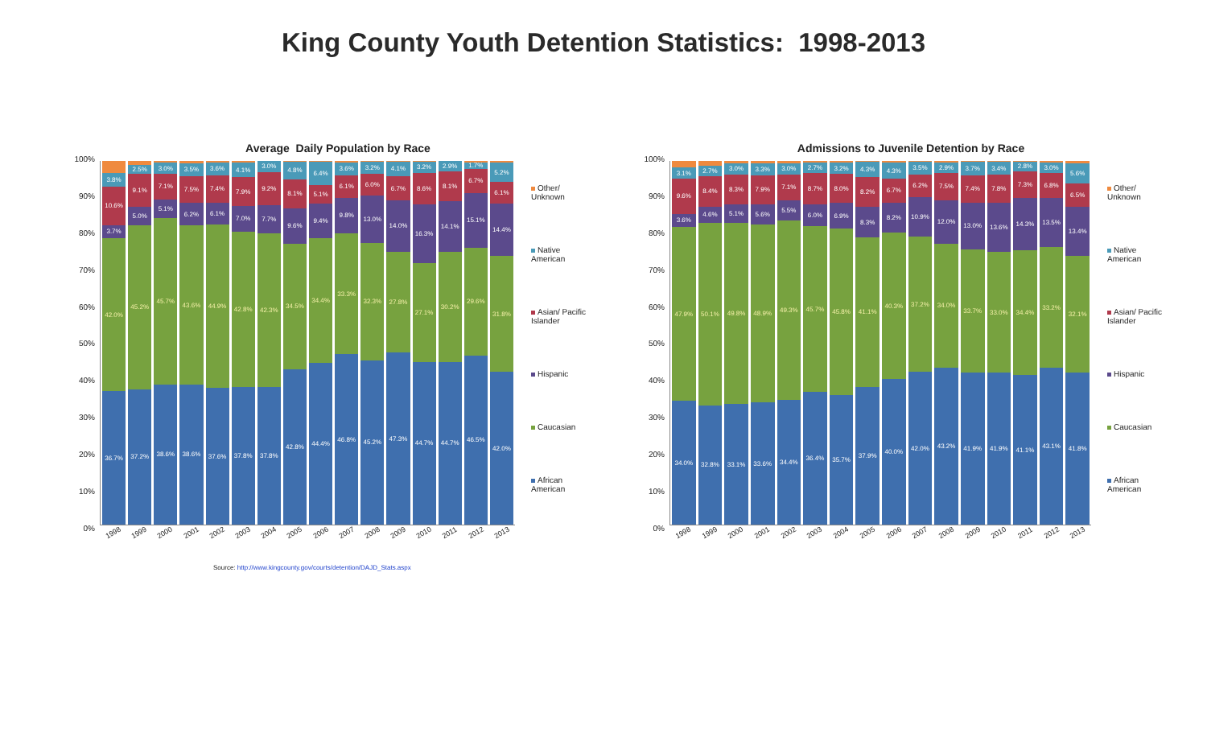King County Youth Detention Statistics: 1998-2013
Average Daily Population by Race
100%
90%
80%
70%
60%
50%
40%
30%
20%
10%
0%
36.7%
42.0%
3.7%
10.6%
3.8%
37.2%
45.2%
5.0%
9.1%
2.5%
38.6%
45.7%
5.1%
7.1%
3.0%
38.6%
43.6%
6.2%
7.5%
3.5%
37.6%
44.9%
6.1%
7.4%
3.6%
37.8%
42.8%
7.0%
7.9%
4.1%
37.8%
42.3%
7.7%
9.2%
3.0%
42.8%
34.5%
9.6%
8.1%
4.8%
44.4%
34.4%
9.4%
5.1%
6.4%
46.8%
33.3%
9.8%
6.1%
3.6%
45.2%
32.3%
13.0%
6.0%
3.2%
47.3%
27.8%
14.0%
6.7%
4.1%
44.7%
27.1%
16.3%
8.6%
3.2%
44.7%
30.2%
14.1%
8.1%
2.9%
46.5%
29.6%
15.1%
6.7%
1.7%
42.0%
31.8%
14.4%
6.1%
5.2%
1998 1999 2000 2001 2002 2003 2004 2005 2006 2007 2008 2009 2010 2011 2012 2013
Other/
Unknown
Native
American
Asian/ Pacific
Islander
Hispanic
Caucasian
African
American
Source: http://www.kingcounty.gov/courts/detention/DAJD_Stats.aspx
Admissions to Juvenile Detention by Race
100%
90%
80%
70%
60%
50%
40%
30%
20%
10%
0%
34.0%
47.9%
3.6%
9.6%
3.1%
32.8%
50.1%
4.6%
8.4%
2.7%
33.1%
49.8%
5.1%
8.3%
3.0%
33.6%
48.9%
5.6%
7.9%
3.3%
34.4%
49.3%
5.5%
7.1%
3.0%
36.4%
45.7%
6.0%
8.7%
2.7%
35.7%
45.8%
6.9%
8.0%
3.2%
37.9%
41.1%
8.3%
8.2%
4.3%
40.0%
40.3%
8.2%
6.7%
4.3%
42.0%
37.2%
10.9%
6.2%
3.5%
43.2%
34.0%
12.0%
7.5%
2.9%
41.9%
33.7%
13.0%
7.4%
3.7%
41.9%
33.0%
13.6%
7.8%
3.4%
41.1%
34.4%
14.3%
7.3%
2.8%
43.1%
33.2%
13.5%
6.8%
3.0%
41.8%
32.1%
13.4%
6.5%
5.6%
1998 1999 2000 2001 2002 2003 2004 2005 2006 2007 2008 2009 2010 2011 2012 2013
Other/
Unknown
Native
American
Asian/ Pacific
Islander
Hispanic
Caucasian
African
American